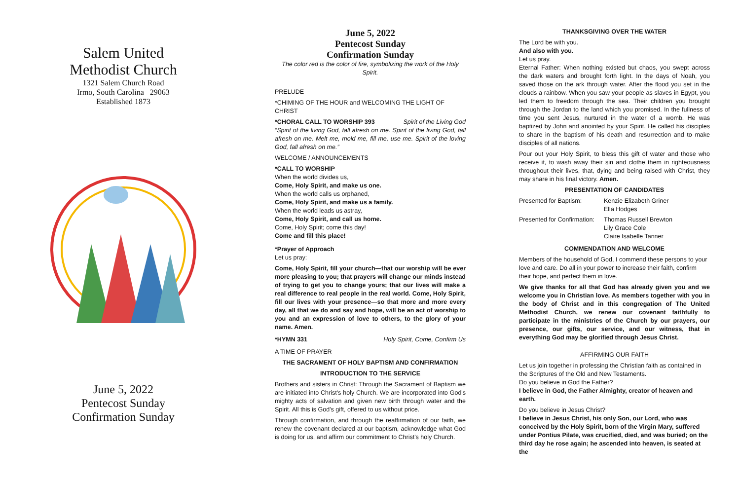Salem United
Methodist Church
1321 Salem Church Road
Irmo, South Carolina 29063
Established 1873
June 5, 2022
Pentecost Sunday
Confirmation Sunday
June 5, 2022
Pentecost Sunday
Confirmation Sunday
The color red is the color of fire, symbolizing the work of the Holy Spirit.
PRELUDE
*CHIMING OF THE HOUR and WELCOMING THE LIGHT OF CHRIST
*CHORAL CALL TO WORSHIP 393 Spirit of the Living God
“Spirit of the living God, fall afresh on me. Spirit of the living God, fall afresh on me. Melt me, mold me, fill me, use me. Spirit of the loving God, fall afresh on me.”
WELCOME / ANNOUNCEMENTS
*CALL TO WORSHIP
When the world divides us,
Come, Holy Spirit, and make us one.
When the world calls us orphaned,
Come, Holy Spirit, and make us a family.
When the world leads us astray,
Come, Holy Spirit, and call us home.
Come, Holy Spirit; come this day!
Come and fill this place!
*Prayer of Approach
Let us pray:
Come, Holy Spirit, fill your church—that our worship will be ever more pleasing to you; that prayers will change our minds instead of trying to get you to change yours; that our lives will make a real difference to real people in the real world. Come, Holy Spirit, fill our lives with your presence—so that more and more every day, all that we do and say and hope, will be an act of worship to you and an expression of love to others, to the glory of your name. Amen.
*HYMN 331 Holy Spirit, Come, Confirm Us
A TIME OF PRAYER
THE SACRAMENT OF HOLY BAPTISM AND CONFIRMATION
INTRODUCTION TO THE SERVICE
Brothers and sisters in Christ: Through the Sacrament of Baptism we are initiated into Christ's holy Church. We are incorporated into God's mighty acts of salvation and given new birth through water and the Spirit. All this is God's gift, offered to us without price.
Through confirmation, and through the reaffirmation of our faith, we renew the covenant declared at our baptism, acknowledge what God is doing for us, and affirm our commitment to Christ's holy Church.
THANKSGIVING OVER THE WATER
The Lord be with you.
And also with you.
Let us pray.
Eternal Father: When nothing existed but chaos, you swept across the dark waters and brought forth light. In the days of Noah, you saved those on the ark through water. After the flood you set in the clouds a rainbow. When you saw your people as slaves in Egypt, you led them to freedom through the sea. Their children you brought through the Jordan to the land which you promised. In the fullness of time you sent Jesus, nurtured in the water of a womb. He was baptized by John and anointed by your Spirit. He called his disciples to share in the baptism of his death and resurrection and to make disciples of all nations.
Pour out your Holy Spirit, to bless this gift of water and those who receive it, to wash away their sin and clothe them in righteousness throughout their lives, that, dying and being raised with Christ, they may share in his final victory. Amen.
PRESENTATION OF CANDIDATES
Presented for Baptism: Kenzie Elizabeth Griner
Ella Hodges
Presented for Confirmation:
Thomas Russell Brewton
Lily Grace Cole
Claire Isabelle Tanner
COMMENDATION AND WELCOME
Members of the household of God, I commend these persons to your love and care. Do all in your power to increase their faith, confirm their hope, and perfect them in love.
We give thanks for all that God has already given you and we welcome you in Christian love. As members together with you in the body of Christ and in this congregation of The United Methodist Church, we renew our covenant faithfully to participate in the ministries of the Church by our prayers, our presence, our gifts, our service, and our witness, that in everything God may be glorified through Jesus Christ.
AFFIRMING OUR FAITH
Let us join together in professing the Christian faith as contained in the Scriptures of the Old and New Testaments.
Do you believe in God the Father?
I believe in God, the Father Almighty, creator of heaven and earth.
Do you believe in Jesus Christ?
I believe in Jesus Christ, his only Son, our Lord, who was conceived by the Holy Spirit, born of the Virgin Mary, suffered under Pontius Pilate, was crucified, died, and was buried; on the third day he rose again; he ascended into heaven, is seated at the